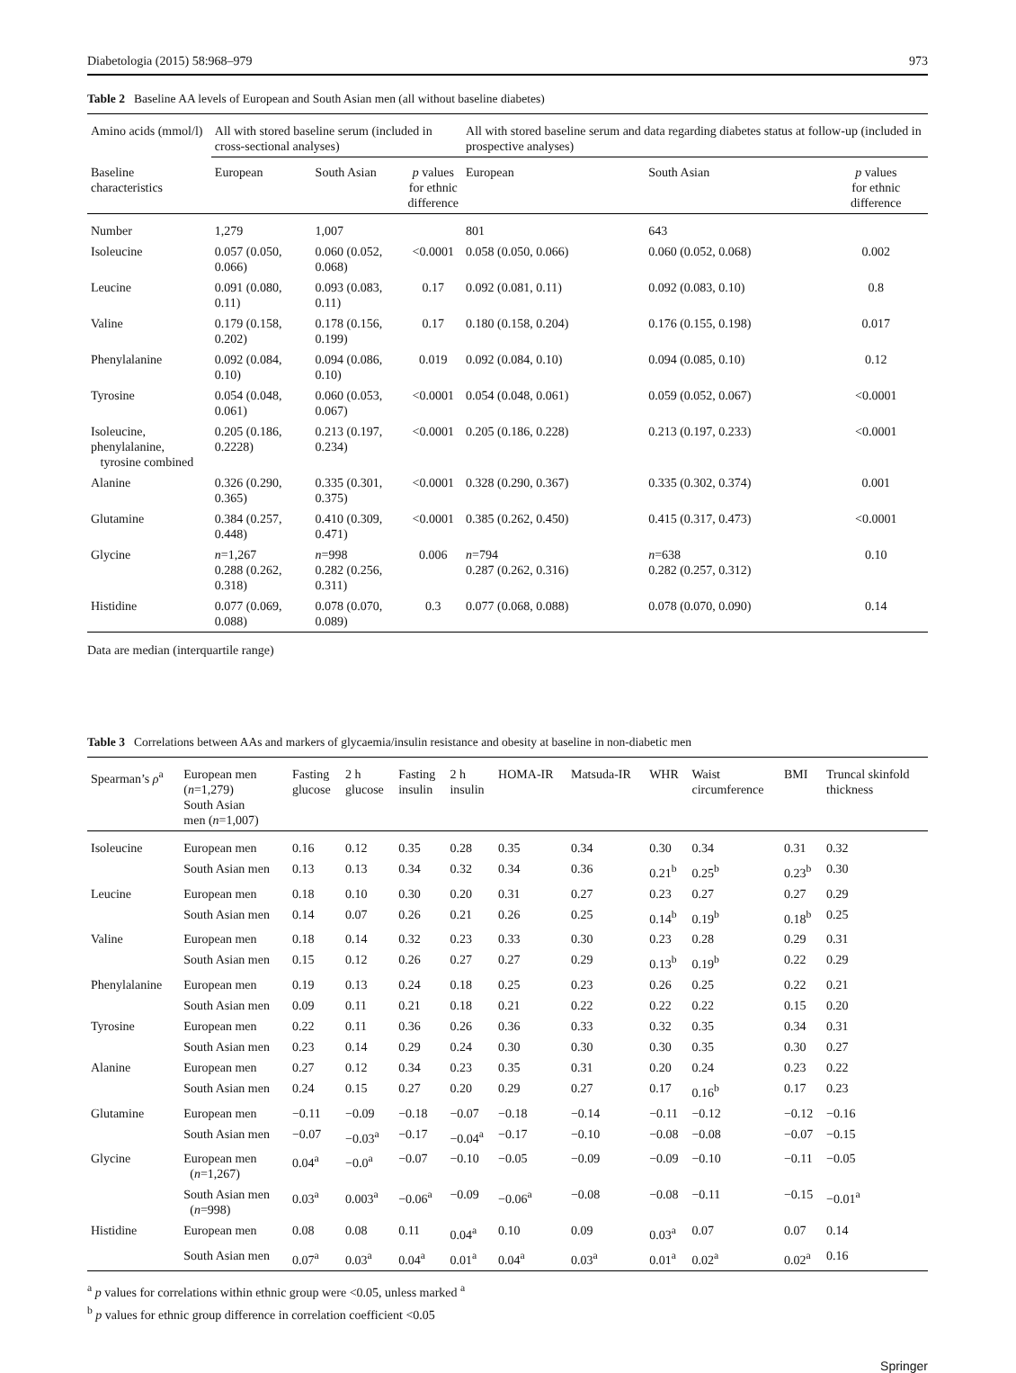Diabetologia (2015) 58:968–979 973
Table 2 Baseline AA levels of European and South Asian men (all without baseline diabetes)
| Amino acids (mmol/l) | All with stored baseline serum (included in cross-sectional analyses) | | | All with stored baseline serum and data regarding diabetes status at follow-up (included in prospective analyses) | | |
| Baseline characteristics | European | South Asian | p values for ethnic difference | European | South Asian | p values for ethnic difference |
| Number | 1,279 | 1,007 | | 801 | 643 | |
| Isoleucine | 0.057 (0.050, 0.066) | 0.060 (0.052, 0.068) | <0.0001 | 0.058 (0.050, 0.066) | 0.060 (0.052, 0.068) | 0.002 |
| Leucine | 0.091 (0.080, 0.11) | 0.093 (0.083, 0.11) | 0.17 | 0.092 (0.081, 0.11) | 0.092 (0.083, 0.10) | 0.8 |
| Valine | 0.179 (0.158, 0.202) | 0.178 (0.156, 0.199) | 0.17 | 0.180 (0.158, 0.204) | 0.176 (0.155, 0.198) | 0.017 |
| Phenylalanine | 0.092 (0.084, 0.10) | 0.094 (0.086, 0.10) | 0.019 | 0.092 (0.084, 0.10) | 0.094 (0.085, 0.10) | 0.12 |
| Tyrosine | 0.054 (0.048, 0.061) | 0.060 (0.053, 0.067) | <0.0001 | 0.054 (0.048, 0.061) | 0.059 (0.052, 0.067) | <0.0001 |
| Isoleucine, phenylalanine, tyrosine combined | 0.205 (0.186, 0.2228) | 0.213 (0.197, 0.234) | <0.0001 | 0.205 (0.186, 0.228) | 0.213 (0.197, 0.233) | <0.0001 |
| Alanine | 0.326 (0.290, 0.365) | 0.335 (0.301, 0.375) | <0.0001 | 0.328 (0.290, 0.367) | 0.335 (0.302, 0.374) | 0.001 |
| Glutamine | 0.384 (0.257, 0.448) | 0.410 (0.309, 0.471) | <0.0001 | 0.385 (0.262, 0.450) | 0.415 (0.317, 0.473) | <0.0001 |
| Glycine | n =1,267 0.288 (0.262, 0.318) | n =998 0.282 (0.256, 0.311) | 0.006 | n =794 0.287 (0.262, 0.316) | n =638 0.282 (0.257, 0.312) | 0.10 |
| Histidine | 0.077 (0.069, 0.088) | 0.078 (0.070, 0.089) | 0.3 | 0.077 (0.068, 0.088) | 0.078 (0.070, 0.090) | 0.14 |
Data are median (interquartile range)
Table 3 Correlations between AAs and markers of glycaemia/insulin resistance and obesity at baseline in non-diabetic men
| Spearman’s ρ<sup>a</sup> | European men ( n =1,279) South Asian men ( n =1,007) | Fasting glucose | 2 h glucose | Fasting insulin | 2 h insulin | HOMA-IR | Matsuda-IR | WHR | Waist circumference | BMI | Truncal skinfold thickness |
| Isoleucine | European men | 0.16 | 0.12 | 0.35 | 0.28 | 0.35 | 0.34 | 0.30 | 0.34 | 0.31 | 0.32 |
| | South Asian men | 0.13 | 0.13 | 0.34 | 0.32 | 0.34 | 0.36 | 0.21<sup>b</sup> | 0.25<sup>b</sup> | 0.23<sup>b</sup> | 0.30 |
| Leucine | European men | 0.18 | 0.10 | 0.30 | 0.20 | 0.31 | 0.27 | 0.23 | 0.27 | 0.27 | 0.29 |
| | South Asian men | 0.14 | 0.07 | 0.26 | 0.21 | 0.26 | 0.25 | 0.14<sup>b</sup> | 0.19<sup>b</sup> | 0.18<sup>b</sup> | 0.25 |
| Valine | European men | 0.18 | 0.14 | 0.32 | 0.23 | 0.33 | 0.30 | 0.23 | 0.28 | 0.29 | 0.31 |
| | South Asian men | 0.15 | 0.12 | 0.26 | 0.27 | 0.27 | 0.29 | 0.13<sup>b</sup> | 0.19<sup>b</sup> | 0.22 | 0.29 |
| Phenylalanine | European men | 0.19 | 0.13 | 0.24 | 0.18 | 0.25 | 0.23 | 0.26 | 0.25 | 0.22 | 0.21 |
| | South Asian men | 0.09 | 0.11 | 0.21 | 0.18 | 0.21 | 0.22 | 0.22 | 0.22 | 0.15 | 0.20 |
| Tyrosine | European men | 0.22 | 0.11 | 0.36 | 0.26 | 0.36 | 0.33 | 0.32 | 0.35 | 0.34 | 0.31 |
| | South Asian men | 0.23 | 0.14 | 0.29 | 0.24 | 0.30 | 0.30 | 0.30 | 0.35 | 0.30 | 0.27 |
| Alanine | European men | 0.27 | 0.12 | 0.34 | 0.23 | 0.35 | 0.31 | 0.20 | 0.24 | 0.23 | 0.22 |
| | South Asian men | 0.24 | 0.15 | 0.27 | 0.20 | 0.29 | 0.27 | 0.17 | 0.16<sup>b</sup> | 0.17 | 0.23 |
| Glutamine | European men | −0.11 | −0.09 | −0.18 | −0.07 | −0.18 | −0.14 | −0.11 | −0.12 | −0.12 | −0.16 |
| | South Asian men | −0.07 | −0.03<sup>a</sup> | −0.17 | −0.04<sup>a</sup> | −0.17 | −0.10 | −0.08 | −0.08 | −0.07 | −0.15 |
| Glycine | European men ( n =1,267) | 0.04<sup>a</sup> | −0.0<sup>a</sup> | −0.07 | −0.10 | −0.05 | −0.09 | −0.09 | −0.10 | −0.11 | −0.05 |
| | South Asian men ( n =998) | 0.03<sup>a</sup> | 0.003<sup>a</sup> | −0.06<sup>a</sup> | −0.09 | −0.06<sup>a</sup> | −0.08 | −0.08 | −0.11 | −0.15 | −0.01<sup>a</sup> |
| Histidine | European men | 0.08 | 0.08 | 0.11 | 0.04<sup>a</sup> | 0.10 | 0.09 | 0.03<sup>a</sup> | 0.07 | 0.07 | 0.14 |
| | South Asian men | 0.07<sup>a</sup> | 0.03<sup>a</sup> | 0.04<sup>a</sup> | 0.01<sup>a</sup> | 0.04<sup>a</sup> | 0.03<sup>a</sup> | 0.01<sup>a</sup> | 0.02<sup>a</sup> | 0.02<sup>a</sup> | 0.16 |
<sup>a</sup> p values for correlations within ethnic group were <0.05, unless marked <sup>a</sup>
<sup>b</sup> p values for ethnic group difference in correlation coefficient <0.05
Springer